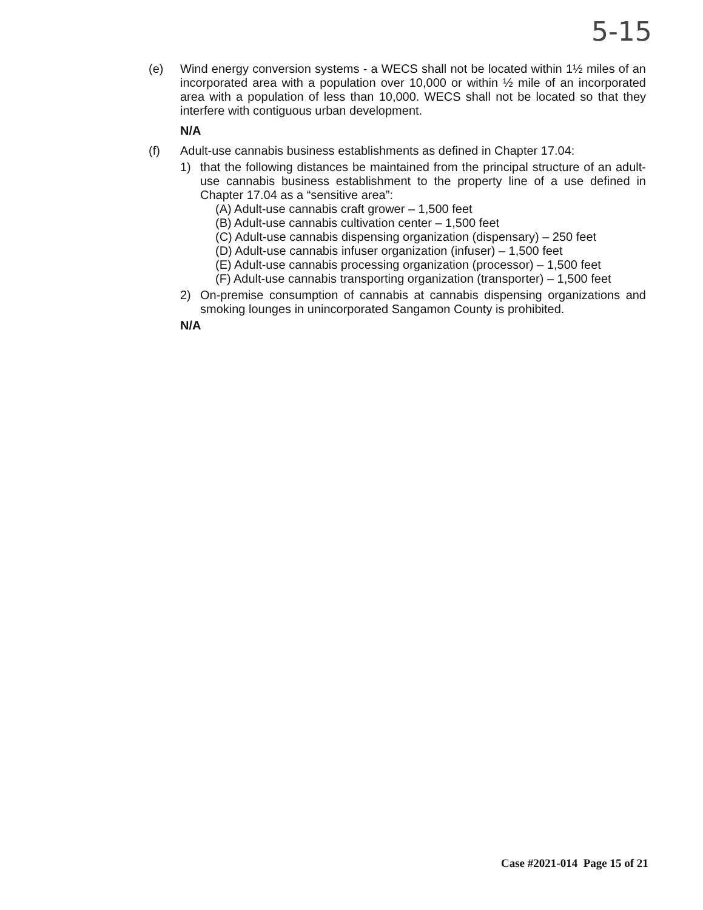5-15
(e) Wind energy conversion systems - a WECS shall not be located within 1½ miles of an incorporated area with a population over 10,000 or within ½ mile of an incorporated area with a population of less than 10,000. WECS shall not be located so that they interfere with contiguous urban development.
N/A
(f) Adult-use cannabis business establishments as defined in Chapter 17.04:
1) that the following distances be maintained from the principal structure of an adult-use cannabis business establishment to the property line of a use defined in Chapter 17.04 as a “sensitive area”:
(A) Adult-use cannabis craft grower – 1,500 feet
(B) Adult-use cannabis cultivation center – 1,500 feet
(C) Adult-use cannabis dispensing organization (dispensary) – 250 feet
(D) Adult-use cannabis infuser organization (infuser) – 1,500 feet
(E) Adult-use cannabis processing organization (processor) – 1,500 feet
(F) Adult-use cannabis transporting organization (transporter) – 1,500 feet
2) On-premise consumption of cannabis at cannabis dispensing organizations and smoking lounges in unincorporated Sangamon County is prohibited.
N/A
Case #2021-014 Page 15 of 21